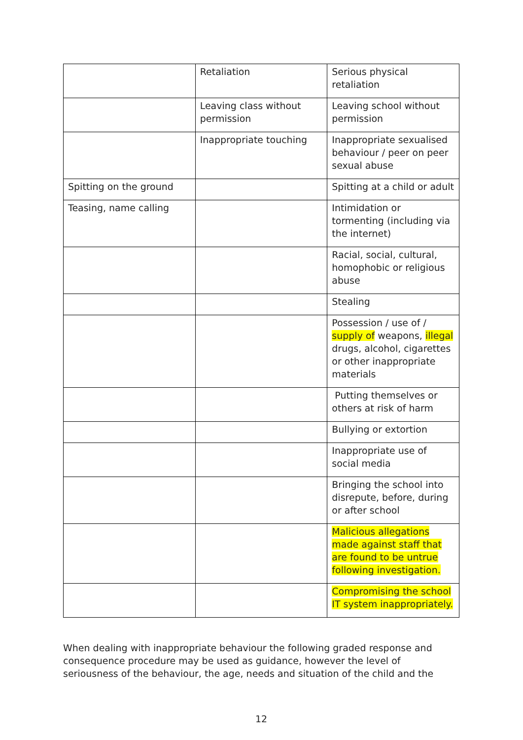| | Retaliation | Serious physical retaliation |
| | Leaving class without permission | Leaving school without permission |
| | Inappropriate touching | Inappropriate sexualised behaviour / peer on peer sexual abuse |
| Spitting on the ground | | Spitting at a child or adult |
| Teasing, name calling | | Intimidation or tormenting (including via the internet) |
| | | Racial, social, cultural, homophobic or religious abuse |
| | | Stealing |
| | | Possession / use of / supply of weapons, illegal drugs, alcohol, cigarettes or other inappropriate materials |
| | | Putting themselves or others at risk of harm |
| | | Bullying or extortion |
| | | Inappropriate use of social media |
| | | Bringing the school into disrepute, before, during or after school |
| | | Malicious allegations made against staff that are found to be untrue following investigation. |
| | | Compromising the school IT system inappropriately. |
When dealing with inappropriate behaviour the following graded response and consequence procedure may be used as guidance, however the level of seriousness of the behaviour, the age, needs and situation of the child and the
12